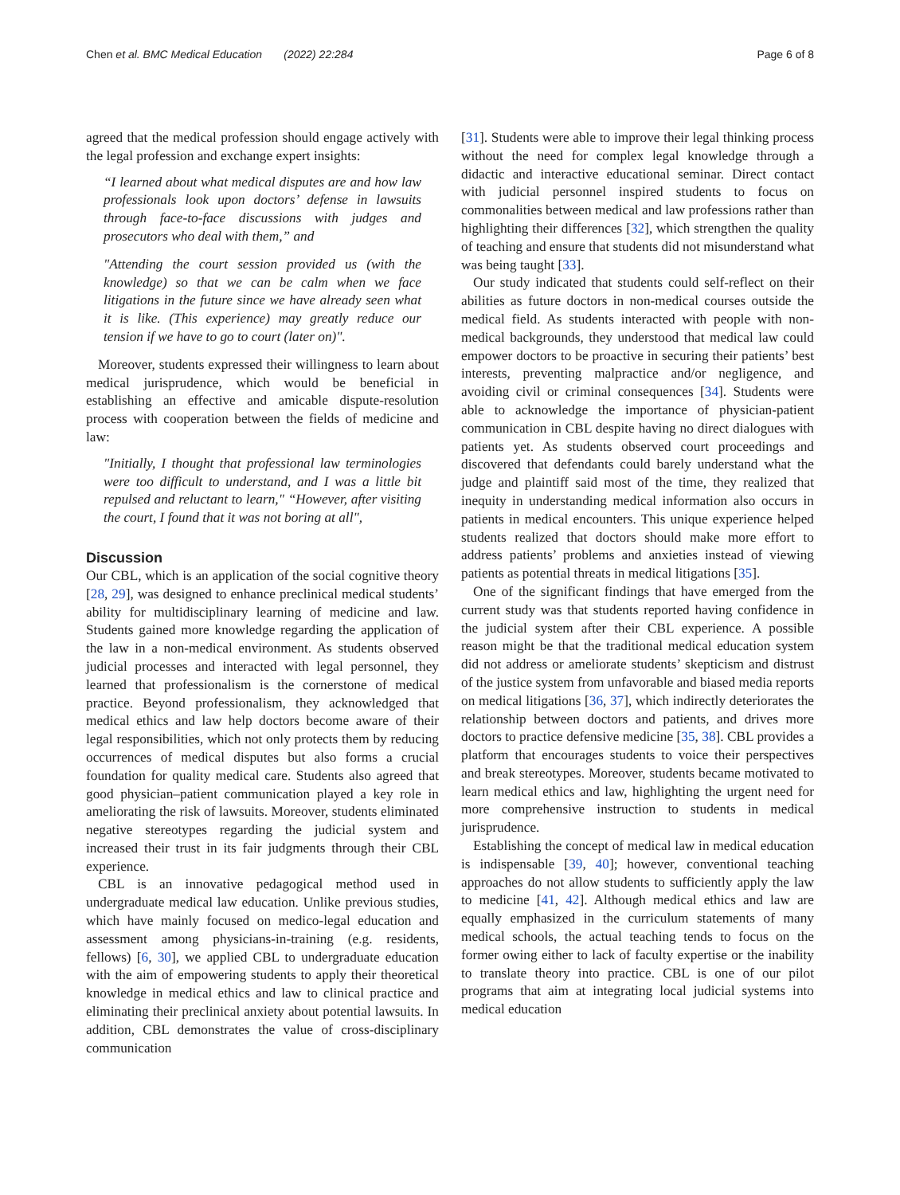Chen et al. BMC Medical Education (2022) 22:284 Page 6 of 8
agreed that the medical profession should engage actively with the legal profession and exchange expert insights:
“I learned about what medical disputes are and how law professionals look upon doctors’ defense in lawsuits through face-to-face discussions with judges and prosecutors who deal with them,” and
"Attending the court session provided us (with the knowledge) so that we can be calm when we face litigations in the future since we have already seen what it is like. (This experience) may greatly reduce our tension if we have to go to court (later on)".
Moreover, students expressed their willingness to learn about medical jurisprudence, which would be beneficial in establishing an effective and amicable dispute-resolution process with cooperation between the fields of medicine and law:
"Initially, I thought that professional law terminologies were too difficult to understand, and I was a little bit repulsed and reluctant to learn," “However, after visiting the court, I found that it was not boring at all",
Discussion
Our CBL, which is an application of the social cognitive theory [28, 29], was designed to enhance preclinical medical students’ ability for multidisciplinary learning of medicine and law. Students gained more knowledge regarding the application of the law in a non-medical environment. As students observed judicial processes and interacted with legal personnel, they learned that professionalism is the cornerstone of medical practice. Beyond professionalism, they acknowledged that medical ethics and law help doctors become aware of their legal responsibilities, which not only protects them by reducing occurrences of medical disputes but also forms a crucial foundation for quality medical care. Students also agreed that good physician–patient communication played a key role in ameliorating the risk of lawsuits. Moreover, students eliminated negative stereotypes regarding the judicial system and increased their trust in its fair judgments through their CBL experience.
CBL is an innovative pedagogical method used in undergraduate medical law education. Unlike previous studies, which have mainly focused on medico-legal education and assessment among physicians-in-training (e.g. residents, fellows) [6, 30], we applied CBL to undergraduate education with the aim of empowering students to apply their theoretical knowledge in medical ethics and law to clinical practice and eliminating their preclinical anxiety about potential lawsuits. In addition, CBL demonstrates the value of cross-disciplinary communication
[31]. Students were able to improve their legal thinking process without the need for complex legal knowledge through a didactic and interactive educational seminar. Direct contact with judicial personnel inspired students to focus on commonalities between medical and law professions rather than highlighting their differences [32], which strengthen the quality of teaching and ensure that students did not misunderstand what was being taught [33].
Our study indicated that students could self-reflect on their abilities as future doctors in non-medical courses outside the medical field. As students interacted with people with non-medical backgrounds, they understood that medical law could empower doctors to be proactive in securing their patients’ best interests, preventing malpractice and/or negligence, and avoiding civil or criminal consequences [34]. Students were able to acknowledge the importance of physician-patient communication in CBL despite having no direct dialogues with patients yet. As students observed court proceedings and discovered that defendants could barely understand what the judge and plaintiff said most of the time, they realized that inequity in understanding medical information also occurs in patients in medical encounters. This unique experience helped students realized that doctors should make more effort to address patients’ problems and anxieties instead of viewing patients as potential threats in medical litigations [35].
One of the significant findings that have emerged from the current study was that students reported having confidence in the judicial system after their CBL experience. A possible reason might be that the traditional medical education system did not address or ameliorate students’ skepticism and distrust of the justice system from unfavorable and biased media reports on medical litigations [36, 37], which indirectly deteriorates the relationship between doctors and patients, and drives more doctors to practice defensive medicine [35, 38]. CBL provides a platform that encourages students to voice their perspectives and break stereotypes. Moreover, students became motivated to learn medical ethics and law, highlighting the urgent need for more comprehensive instruction to students in medical jurisprudence.
Establishing the concept of medical law in medical education is indispensable [39, 40]; however, conventional teaching approaches do not allow students to sufficiently apply the law to medicine [41, 42]. Although medical ethics and law are equally emphasized in the curriculum statements of many medical schools, the actual teaching tends to focus on the former owing either to lack of faculty expertise or the inability to translate theory into practice. CBL is one of our pilot programs that aim at integrating local judicial systems into medical education